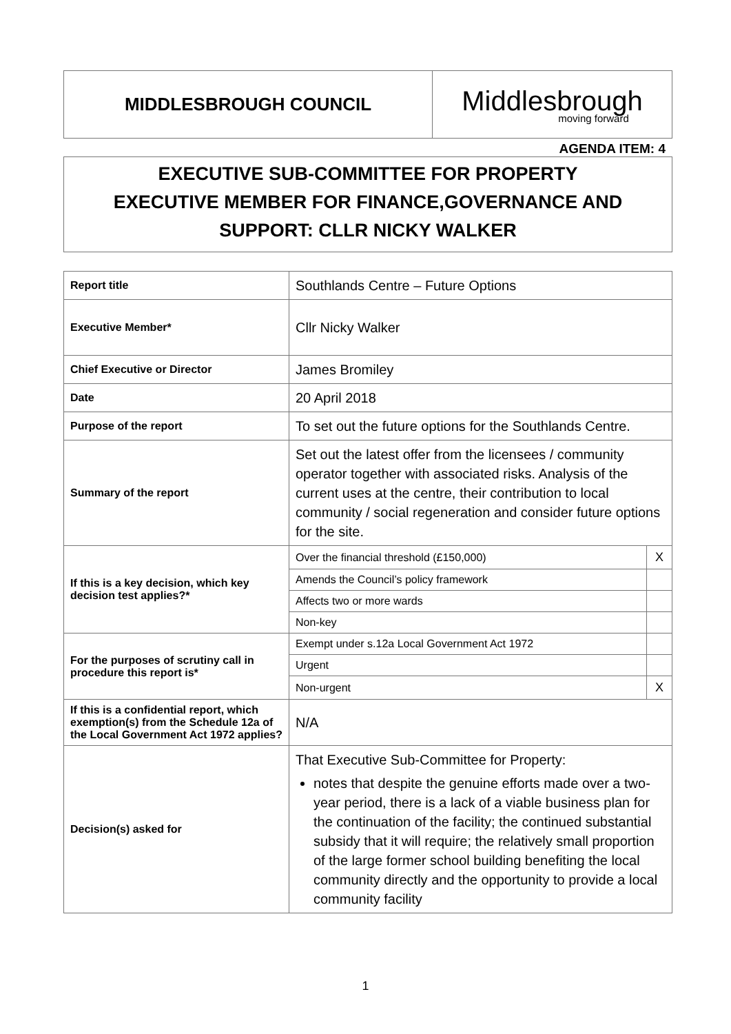| MIDDLESBROUGH COUNCIL | Middlesbrough moving forward |
AGENDA ITEM: 4
EXECUTIVE SUB-COMMITTEE FOR PROPERTY
EXECUTIVE MEMBER FOR FINANCE,GOVERNANCE AND SUPPORT: CLLR NICKY WALKER
| Report title | Southlands Centre – Future Options | |
| Executive Member* | Cllr Nicky Walker | |
| Chief Executive or Director | James Bromiley | |
| Date | 20 April 2018 | |
| Purpose of the report | To set out the future options for the Southlands Centre. | |
| Summary of the report | Set out the latest offer from the licensees / community operator together with associated risks. Analysis of the current uses at the centre, their contribution to local community / social regeneration and consider future options for the site. | |
| If this is a key decision, which key decision test applies?* | Over the financial threshold (£150,000) | X |
| | Amends the Council’s policy framework | |
| | Affects two or more wards | |
| | Non-key | |
| For the purposes of scrutiny call in procedure this report is* | Exempt under s.12a Local Government Act 1972 | |
| | Urgent | |
| | Non-urgent | X |
| If this is a confidential report, which exemption(s) from the Schedule 12a of the Local Government Act 1972 applies? | N/A | |
| Decision(s) asked for | That Executive Sub-Committee for Property: notes that despite the genuine efforts made over a two-year period, there is a lack of a viable business plan for the continuation of the facility; the continued substantial subsidy that it will require; the relatively small proportion of the large former school building benefiting the local community directly and the opportunity to provide a local community facility | |
1